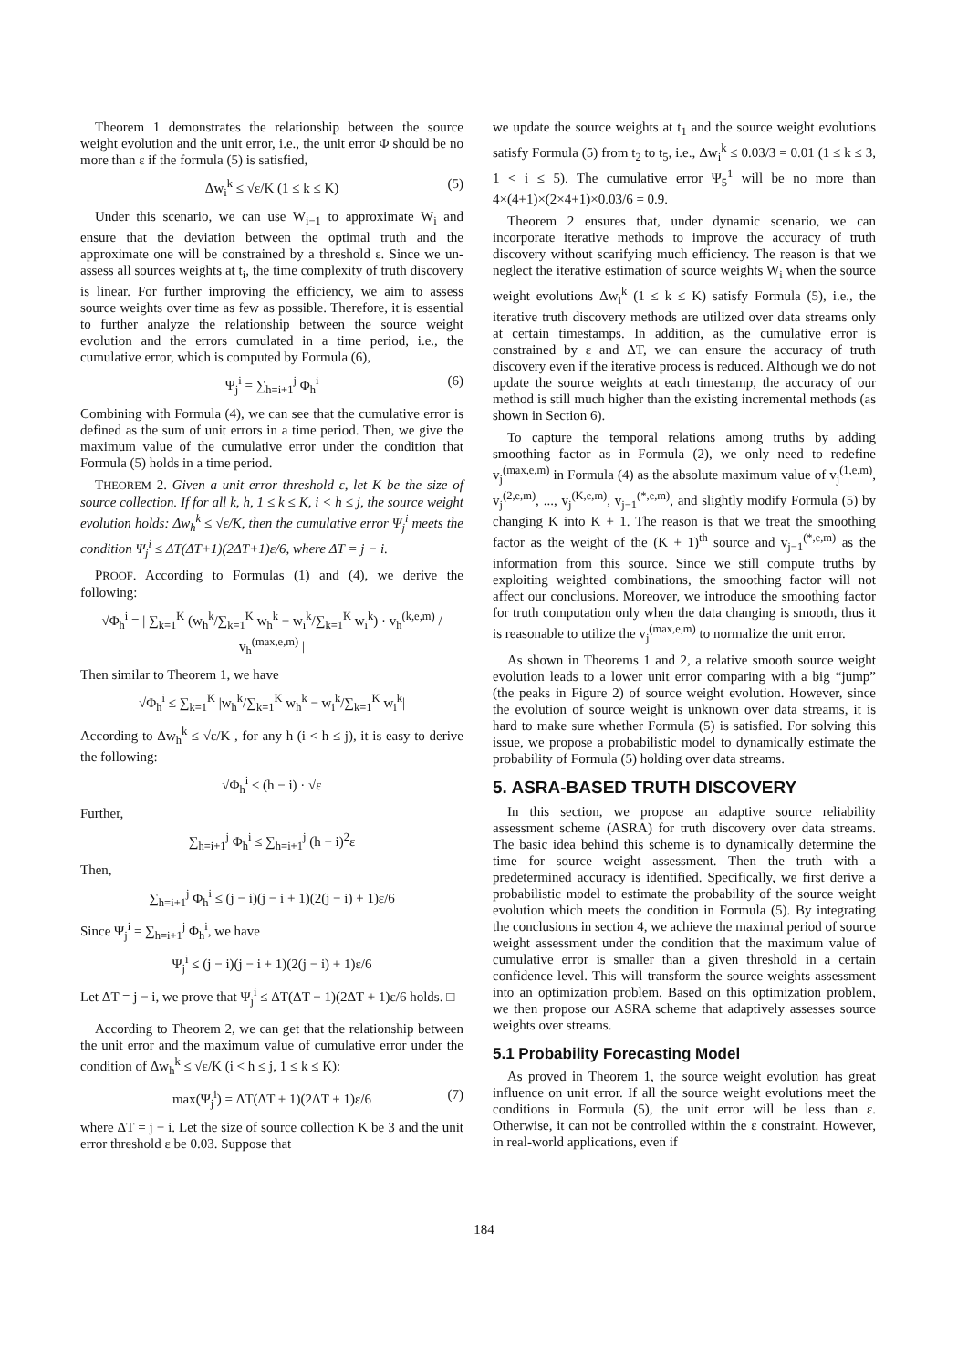Theorem 1 demonstrates the relationship between the source weight evolution and the unit error, i.e., the unit error Φ should be no more than ε if the formula (5) is satisfied,
Δw<sub>i</sub><sup>k</sup> ≤ √ε/K (1 ≤ k ≤ K) (5)
Under this scenario, we can use W<sub>i−1</sub> to approximate W<sub>i</sub> and ensure that the deviation between the optimal truth and the approximate one will be constrained by a threshold ε. Since we un-assess all sources weights at t<sub>i</sub>, the time complexity of truth discovery is linear. For further improving the efficiency, we aim to assess source weights over time as few as possible. Therefore, it is essential to further analyze the relationship between the source weight evolution and the errors cumulated in a time period, i.e., the cumulative error, which is computed by Formula (6),
Ψ<sub>j</sub><sup>i</sup> = ∑<sub>h=i+1</sub><sup>j</sup> Φ<sub>h</sub><sup>i</sup> (6)
Combining with Formula (4), we can see that the cumulative error is defined as the sum of unit errors in a time period. Then, we give the maximum value of the cumulative error under the condition that Formula (5) holds in a time period.
THEOREM 2. Given a unit error threshold ε, let K be the size of source collection. If for all k, h, 1 ≤ k ≤ K, i < h ≤ j, the source weight evolution holds: Δw<sub>h</sub><sup>k</sup> ≤ √ε/K, then the cumulative error Ψ<sub>j</sub><sup>i</sup> meets the condition Ψ<sub>j</sub><sup>i</sup> ≤ ΔT(ΔT+1)(2ΔT+1)ε/6, where ΔT = j − i.
PROOF. According to Formulas (1) and (4), we derive the following:
√Φ<sub>h</sub><sup>i</sup> = | ∑<sub>k=1</sub><sup>K</sup> (w<sub>h</sub><sup>k</sup>/∑<sub>k=1</sub><sup>K</sup> w<sub>h</sub><sup>k</sup> − w<sub>i</sub><sup>k</sup>/∑<sub>k=1</sub><sup>K</sup> w<sub>i</sub><sup>k</sup>) · v<sub>h</sub><sup>(k,e,m)</sup> / v<sub>h</sub><sup>(max,e,m)</sup> |
Then similar to Theorem 1, we have
√Φ<sub>h</sub><sup>i</sup> ≤ ∑<sub>k=1</sub><sup>K</sup> |w<sub>h</sub><sup>k</sup>/∑<sub>k=1</sub><sup>K</sup> w<sub>h</sub><sup>k</sup> − w<sub>i</sub><sup>k</sup>/∑<sub>k=1</sub><sup>K</sup> w<sub>i</sub><sup>k</sup>|
According to Δw<sub>h</sub><sup>k</sup> ≤ √ε/K , for any h (i < h ≤ j), it is easy to derive the following:
√Φ<sub>h</sub><sup>i</sup> ≤ (h − i) · √ε
Further,
∑<sub>h=i+1</sub><sup>j</sup> Φ<sub>h</sub><sup>i</sup> ≤ ∑<sub>h=i+1</sub><sup>j</sup> (h − i)<sup>2</sup>ε
Then,
∑<sub>h=i+1</sub><sup>j</sup> Φ<sub>h</sub><sup>i</sup> ≤ (j − i)(j − i + 1)(2(j − i) + 1)ε/6
Since Ψ<sub>j</sub><sup>i</sup> = ∑<sub>h=i+1</sub><sup>j</sup> Φ<sub>h</sub><sup>i</sup>, we have
Ψ<sub>j</sub><sup>i</sup> ≤ (j − i)(j − i + 1)(2(j − i) + 1)ε/6
Let ΔT = j − i, we prove that Ψ<sub>j</sub><sup>i</sup> ≤ ΔT(ΔT + 1)(2ΔT + 1)ε/6 holds. □
According to Theorem 2, we can get that the relationship between the unit error and the maximum value of cumulative error under the condition of Δw<sub>h</sub><sup>k</sup> ≤ √ε/K (i < h ≤ j, 1 ≤ k ≤ K):
max(Ψ<sub>j</sub><sup>i</sup>) = ΔT(ΔT + 1)(2ΔT + 1)ε/6 (7)
where ΔT = j − i. Let the size of source collection K be 3 and the unit error threshold ε be 0.03. Suppose that
we update the source weights at t<sub>1</sub> and the source weight evolutions satisfy Formula (5) from t<sub>2</sub> to t<sub>5</sub>, i.e., Δw<sub>i</sub><sup>k</sup> ≤ 0.03/3 = 0.01 (1 ≤ k ≤ 3, 1 < i ≤ 5). The cumulative error Ψ<sub>5</sub><sup>1</sup> will be no more than 4×(4+1)×(2×4+1)×0.03/6 = 0.9.
Theorem 2 ensures that, under dynamic scenario, we can incorporate iterative methods to improve the accuracy of truth discovery without scarifying much efficiency. The reason is that we neglect the iterative estimation of source weights W<sub>i</sub> when the source weight evolutions Δw<sub>i</sub><sup>k</sup> (1 ≤ k ≤ K) satisfy Formula (5), i.e., the iterative truth discovery methods are utilized over data streams only at certain timestamps. In addition, as the cumulative error is constrained by ε and ΔT, we can ensure the accuracy of truth discovery even if the iterative process is reduced. Although we do not update the source weights at each timestamp, the accuracy of our method is still much higher than the existing incremental methods (as shown in Section 6).
To capture the temporal relations among truths by adding smoothing factor as in Formula (2), we only need to redefine v<sub>j</sub><sup>(max,e,m)</sup> in Formula (4) as the absolute maximum value of v<sub>j</sub><sup>(1,e,m)</sup>, v<sub>j</sub><sup>(2,e,m)</sup>, ..., v<sub>j</sub><sup>(K,e,m)</sup>, v<sub>j−1</sub><sup>(*,e,m)</sup>, and slightly modify Formula (5) by changing K into K + 1. The reason is that we treat the smoothing factor as the weight of the (K + 1)<sup>th</sup> source and v<sub>j−1</sub><sup>(*,e,m)</sup> as the information from this source. Since we still compute truths by exploiting weighted combinations, the smoothing factor will not affect our conclusions. Moreover, we introduce the smoothing factor for truth computation only when the data changing is smooth, thus it is reasonable to utilize the v<sub>j</sub><sup>(max,e,m)</sup> to normalize the unit error.
As shown in Theorems 1 and 2, a relative smooth source weight evolution leads to a lower unit error comparing with a big “jump” (the peaks in Figure 2) of source weight evolution. However, since the evolution of source weight is unknown over data streams, it is hard to make sure whether Formula (5) is satisfied. For solving this issue, we propose a probabilistic model to dynamically estimate the probability of Formula (5) holding over data streams.
5. ASRA-BASED TRUTH DISCOVERY
In this section, we propose an adaptive source reliability assessment scheme (ASRA) for truth discovery over data streams. The basic idea behind this scheme is to dynamically determine the time for source weight assessment. Then the truth with a predetermined accuracy is identified. Specifically, we first derive a probabilistic model to estimate the probability of the source weight evolution which meets the condition in Formula (5). By integrating the conclusions in section 4, we achieve the maximal period of source weight assessment under the condition that the maximum value of cumulative error is smaller than a given threshold in a certain confidence level. This will transform the source weights assessment into an optimization problem. Based on this optimization problem, we then propose our ASRA scheme that adaptively assesses source weights over streams.
5.1 Probability Forecasting Model
As proved in Theorem 1, the source weight evolution has great influence on unit error. If all the source weight evolutions meet the conditions in Formula (5), the unit error will be less than ε. Otherwise, it can not be controlled within the ε constraint. However, in real-world applications, even if
184